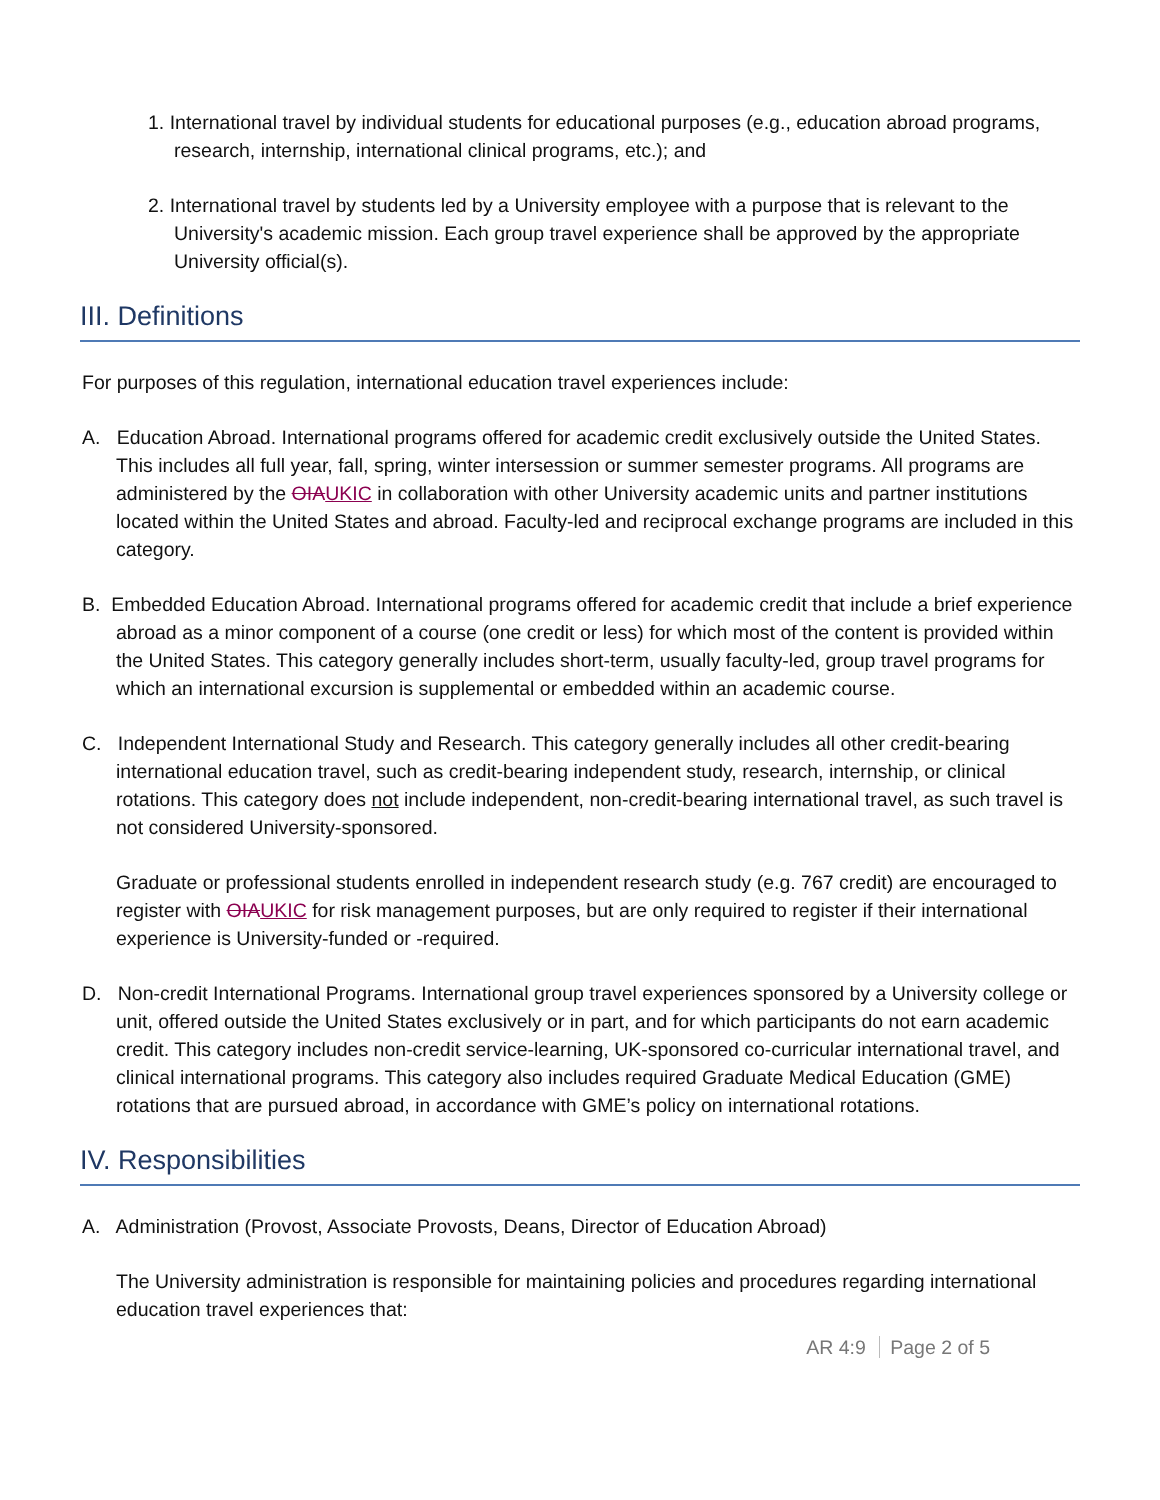1. International travel by individual students for educational purposes (e.g., education abroad programs, research, internship, international clinical programs, etc.); and
2. International travel by students led by a University employee with a purpose that is relevant to the University's academic mission. Each group travel experience shall be approved by the appropriate University official(s).
III. Definitions
For purposes of this regulation, international education travel experiences include:
A. Education Abroad. International programs offered for academic credit exclusively outside the United States. This includes all full year, fall, spring, winter intersession or summer semester programs. All programs are administered by the OIAUKIC in collaboration with other University academic units and partner institutions located within the United States and abroad. Faculty-led and reciprocal exchange programs are included in this category.
B. Embedded Education Abroad. International programs offered for academic credit that include a brief experience abroad as a minor component of a course (one credit or less) for which most of the content is provided within the United States. This category generally includes short-term, usually faculty-led, group travel programs for which an international excursion is supplemental or embedded within an academic course.
C. Independent International Study and Research. This category generally includes all other credit-bearing international education travel, such as credit-bearing independent study, research, internship, or clinical rotations. This category does not include independent, non-credit-bearing international travel, as such travel is not considered University-sponsored.
Graduate or professional students enrolled in independent research study (e.g. 767 credit) are encouraged to register with OIAUKIC for risk management purposes, but are only required to register if their international experience is University-funded or -required.
D. Non-credit International Programs. International group travel experiences sponsored by a University college or unit, offered outside the United States exclusively or in part, and for which participants do not earn academic credit. This category includes non-credit service-learning, UK-sponsored co-curricular international travel, and clinical international programs. This category also includes required Graduate Medical Education (GME) rotations that are pursued abroad, in accordance with GME’s policy on international rotations.
IV. Responsibilities
A. Administration (Provost, Associate Provosts, Deans, Director of Education Abroad)
The University administration is responsible for maintaining policies and procedures regarding international education travel experiences that:
AR 4:9 Page 2 of 5